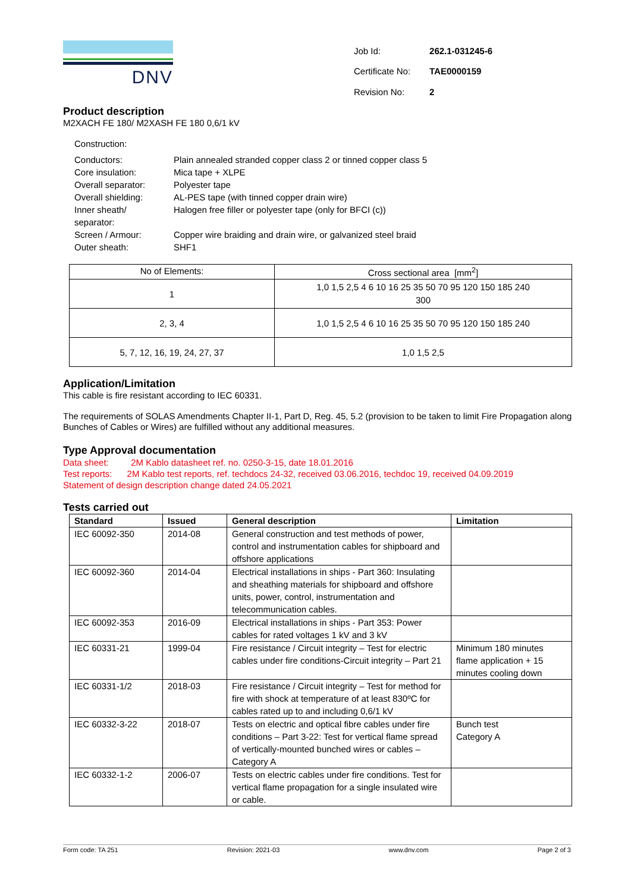DNV
| Job Id: | 262.1-031245-6 |
| Certificate No: | TAE0000159 |
| Revision No: | 2 |
Product description
M2XACH FE 180/ M2XASH FE 180 0,6/1 kV
Construction:
| Conductors: | Plain annealed stranded copper class 2 or tinned copper class 5 |
| Core insulation: | Mica tape + XLPE |
| Overall separator: | Polyester tape |
| Overall shielding: | AL-PES tape (with tinned copper drain wire) |
| Inner sheath/ separator: | Halogen free filler or polyester tape (only for BFCI (c)) |
| Screen / Armour: | Copper wire braiding and drain wire, or galvanized steel braid |
| Outer sheath: | SHF1 |
| No of Elements: | Cross sectional area [mm<sup>2</sup>] |
| 1 | 1,0 1,5 2,5 4 6 10 16 25 35 50 70 95 120 150 185 240 300 |
| 2, 3, 4 | 1,0 1,5 2,5 4 6 10 16 25 35 50 70 95 120 150 185 240 |
| 5, 7, 12, 16, 19, 24, 27, 37 | 1,0 1,5 2,5 |
Application/Limitation
This cable is fire resistant according to IEC 60331.
The requirements of SOLAS Amendments Chapter II-1, Part D, Reg. 45, 5.2 (provision to be taken to limit Fire Propagation along Bunches of Cables or Wires) are fulfilled without any additional measures.
Type Approval documentation
Data sheet: 2M Kablo datasheet ref. no. 0250-3-15, date 18.01.2016
Test reports: 2M Kablo test reports, ref. techdocs 24-32, received 03.06.2016, techdoc 19, received 04.09.2019
Statement of design description change dated 24.05.2021
Tests carried out
| Standard | Issued | General description | Limitation |
| --- | --- | --- | --- |
| IEC 60092-350 | 2014-08 | General construction and test methods of power, control and instrumentation cables for shipboard and offshore applications | |
| IEC 60092-360 | 2014-04 | Electrical installations in ships - Part 360: Insulating and sheathing materials for shipboard and offshore units, power, control, instrumentation and telecommunication cables. | |
| IEC 60092-353 | 2016-09 | Electrical installations in ships - Part 353: Power cables for rated voltages 1 kV and 3 kV | |
| IEC 60331-21 | 1999-04 | Fire resistance / Circuit integrity – Test for electric cables under fire conditions-Circuit integrity – Part 21 | Minimum 180 minutes flame application + 15 minutes cooling down |
| IEC 60331-1/2 | 2018-03 | Fire resistance / Circuit integrity – Test for method for fire with shock at temperature of at least 830ºC for cables rated up to and including 0,6/1 kV | |
| IEC 60332-3-22 | 2018-07 | Tests on electric and optical fibre cables under fire conditions – Part 3-22: Test for vertical flame spread of vertically-mounted bunched wires or cables – Category A | Bunch test Category A |
| IEC 60332-1-2 | 2006-07 | Tests on electric cables under fire conditions. Test for vertical flame propagation for a single insulated wire or cable. | |
Form code: TA 251 Revision: 2021-03 www.dnv.com Page 2 of 3